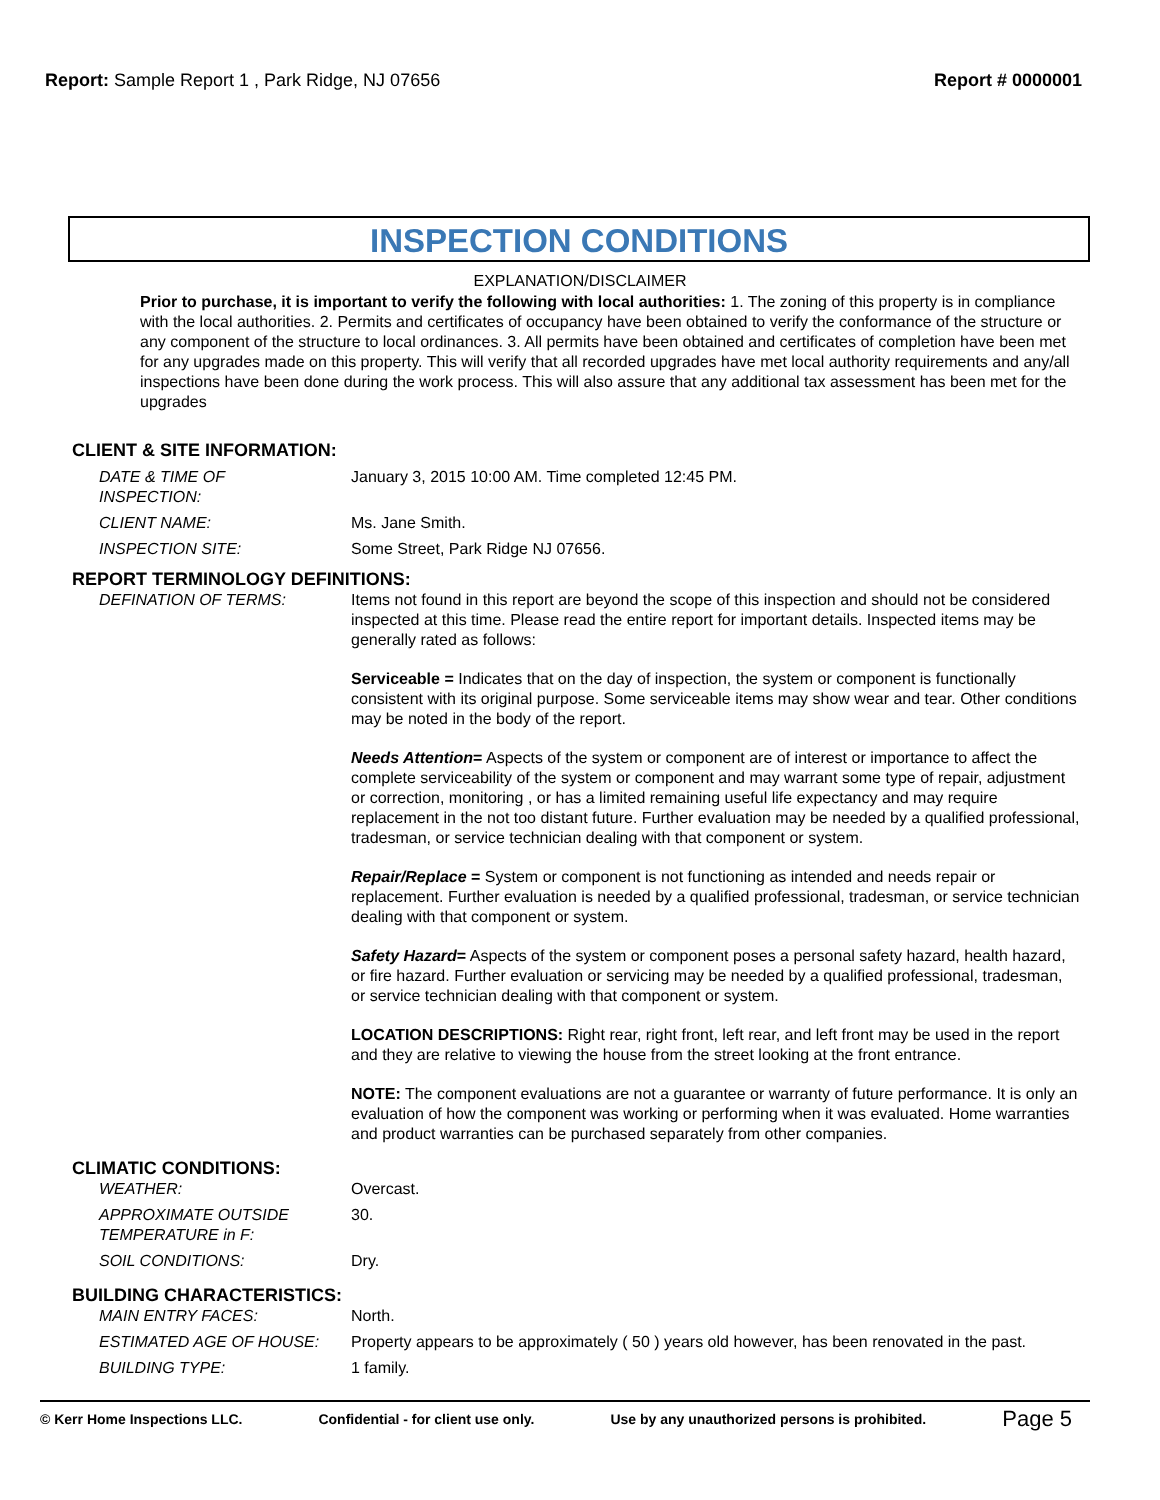Report: Sample Report 1 , Park Ridge, NJ 07656
Report # 0000001
INSPECTION CONDITIONS
EXPLANATION/DISCLAIMER
Prior to purchase, it is important to verify the following with local authorities: 1. The zoning of this property is in compliance with the local authorities. 2. Permits and certificates of occupancy have been obtained to verify the conformance of the structure or any component of the structure to local ordinances. 3. All permits have been obtained and certificates of completion have been met for any upgrades made on this property. This will verify that all recorded upgrades have met local authority requirements and any/all inspections have been done during the work process. This will also assure that any additional tax assessment has been met for the upgrades
CLIENT & SITE INFORMATION:
DATE & TIME OF
INSPECTION:
January 3, 2015 10:00 AM. Time completed 12:45 PM.
CLIENT NAME: Ms. Jane Smith.
INSPECTION SITE: Some Street, Park Ridge NJ 07656.
REPORT TERMINOLOGY DEFINITIONS:
DEFINATION OF TERMS: Items not found in this report are beyond the scope of this inspection and should not be considered inspected at this time. Please read the entire report for important details. Inspected items may be generally rated as follows:
Serviceable = Indicates that on the day of inspection, the system or component is functionally consistent with its original purpose. Some serviceable items may show wear and tear. Other conditions may be noted in the body of the report.
Needs Attention= Aspects of the system or component are of interest or importance to affect the complete serviceability of the system or component and may warrant some type of repair, adjustment or correction, monitoring , or has a limited remaining useful life expectancy and may require replacement in the not too distant future. Further evaluation may be needed by a qualified professional, tradesman, or service technician dealing with that component or system.
Repair/Replace = System or component is not functioning as intended and needs repair or replacement. Further evaluation is needed by a qualified professional, tradesman, or service technician dealing with that component or system.
Safety Hazard= Aspects of the system or component poses a personal safety hazard, health hazard, or fire hazard. Further evaluation or servicing may be needed by a qualified professional, tradesman, or service technician dealing with that component or system.
LOCATION DESCRIPTIONS: Right rear, right front, left rear, and left front may be used in the report and they are relative to viewing the house from the street looking at the front entrance.
NOTE: The component evaluations are not a guarantee or warranty of future performance. It is only an evaluation of how the component was working or performing when it was evaluated. Home warranties and product warranties can be purchased separately from other companies.
CLIMATIC CONDITIONS:
WEATHER: Overcast.
APPROXIMATE OUTSIDE
TEMPERATURE in F:
30.
SOIL CONDITIONS: Dry.
BUILDING CHARACTERISTICS:
MAIN ENTRY FACES: North.
ESTIMATED AGE OF HOUSE: Property appears to be approximately ( 50 ) years old however, has been renovated in the past.
BUILDING TYPE: 1 family.
© Kerr Home Inspections LLC. Confidential - for client use only. Use by any unauthorized persons is prohibited. Page 5